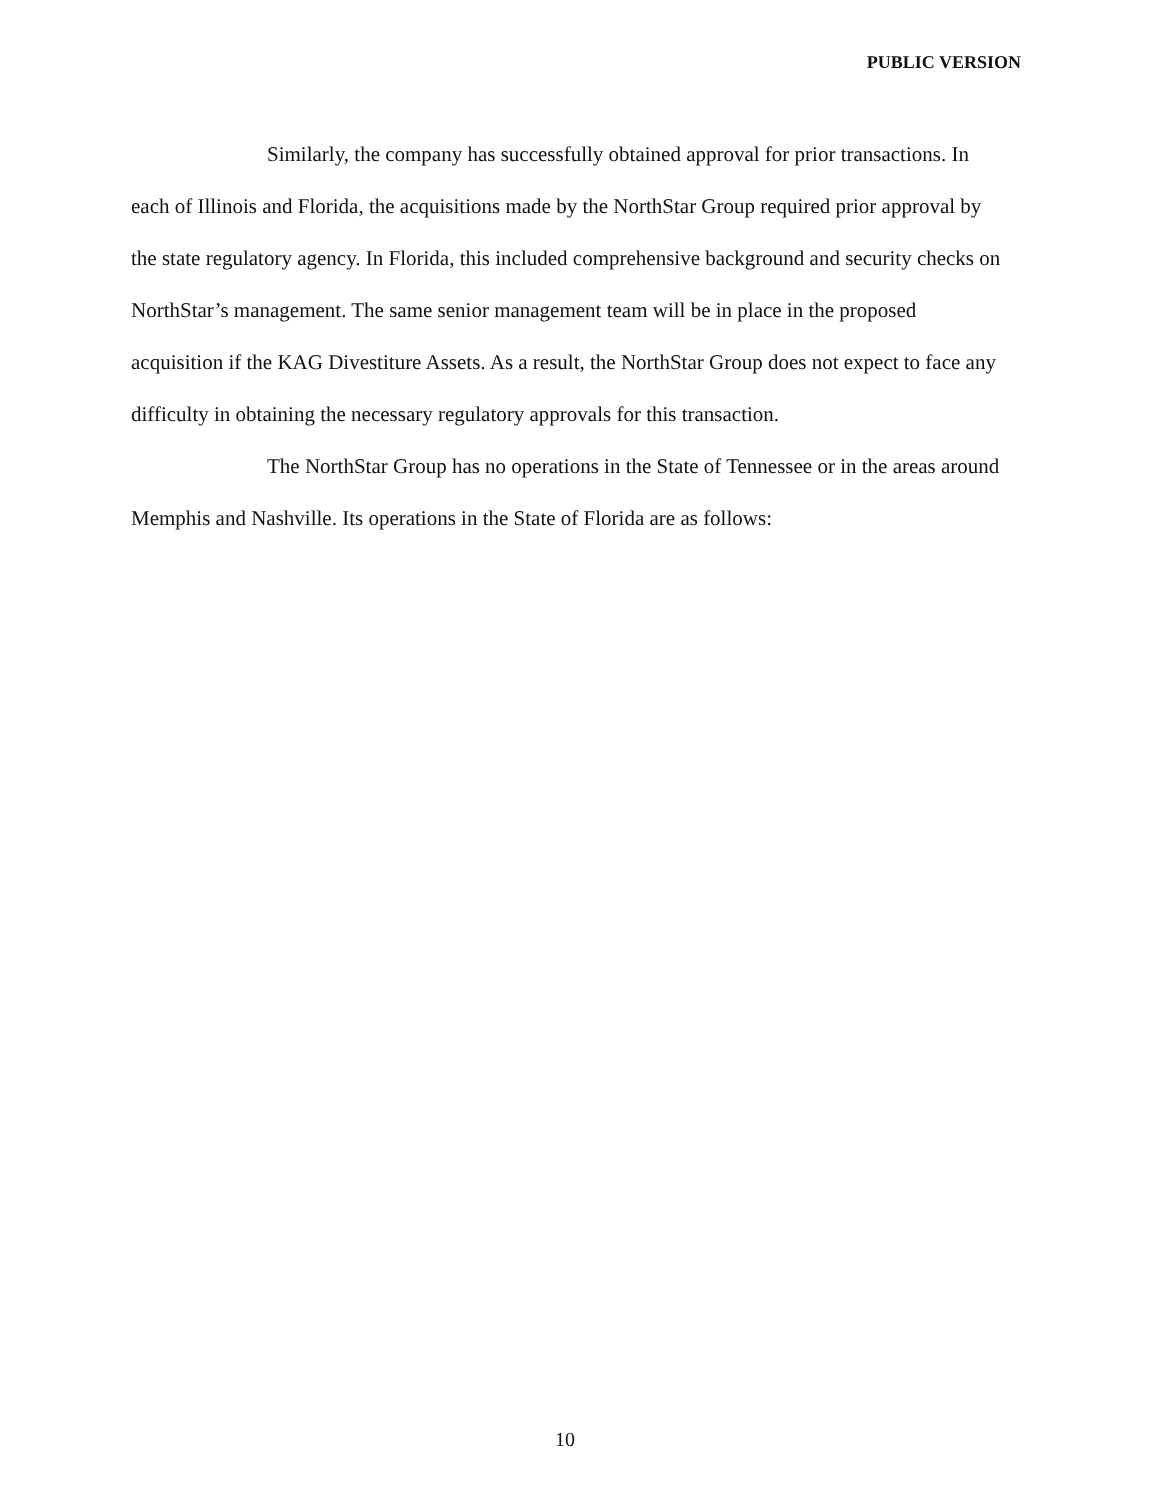PUBLIC VERSION
Similarly, the company has successfully obtained approval for prior transactions. In each of Illinois and Florida, the acquisitions made by the NorthStar Group required prior approval by the state regulatory agency. In Florida, this included comprehensive background and security checks on NorthStar’s management. The same senior management team will be in place in the proposed acquisition if the KAG Divestiture Assets. As a result, the NorthStar Group does not expect to face any difficulty in obtaining the necessary regulatory approvals for this transaction.
The NorthStar Group has no operations in the State of Tennessee or in the areas around Memphis and Nashville. Its operations in the State of Florida are as follows:
10